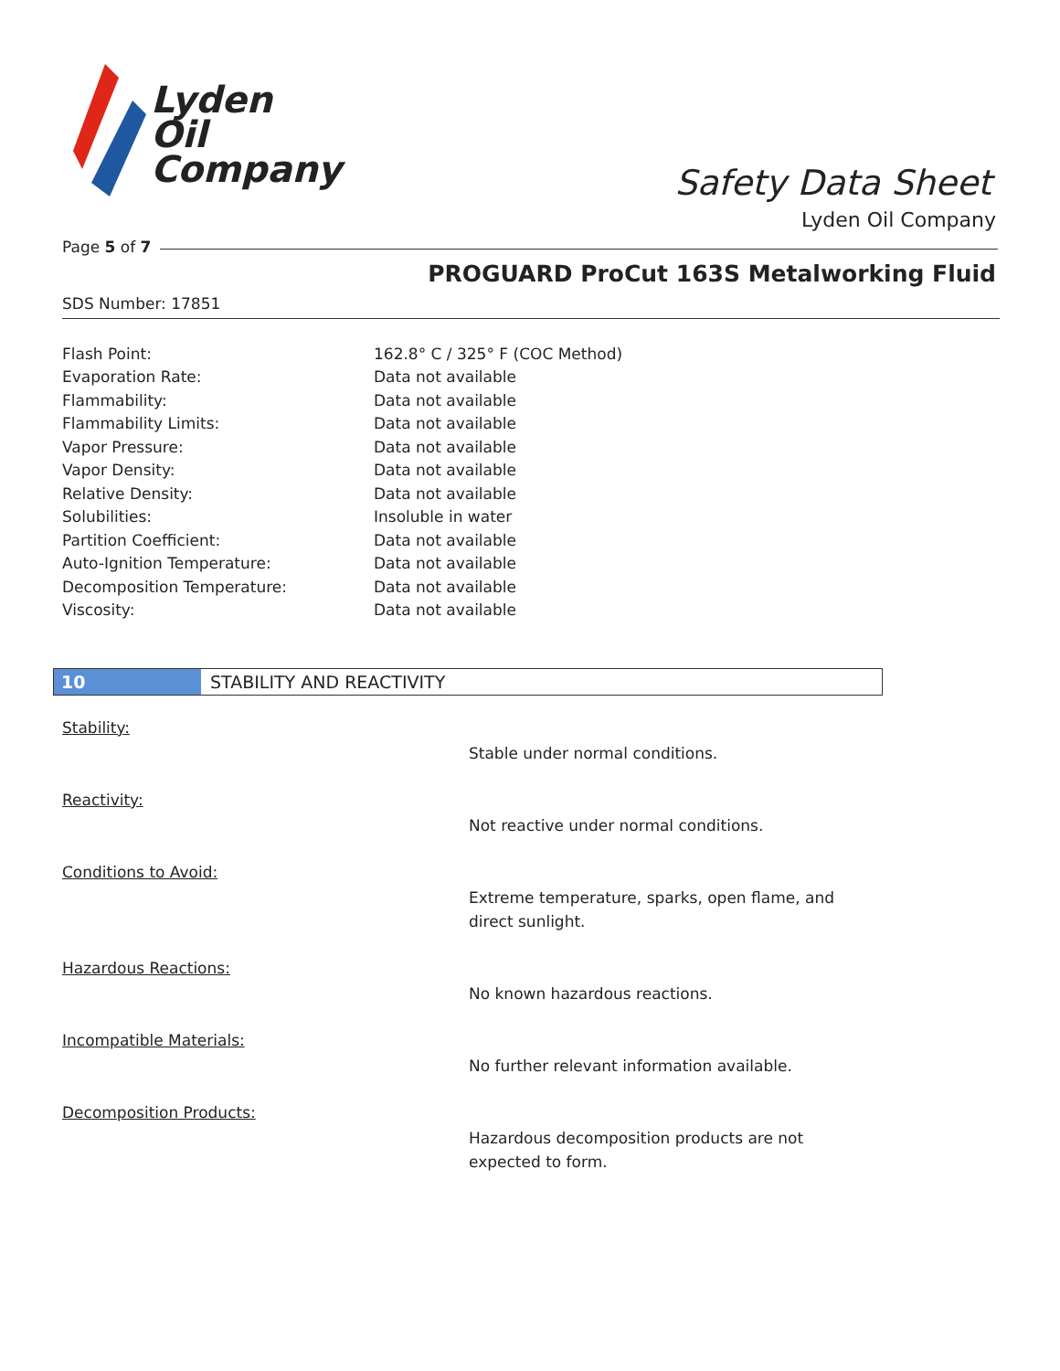Lyden
Oil
Company
Safety Data Sheet
Lyden Oil Company
Page 5 of 7
PROGUARD ProCut 163S Metalworking Fluid
SDS Number: 17851
| Flash Point: | 162.8° C / 325° F (COC Method) |
| Evaporation Rate: | Data not available |
| Flammability: | Data not available |
| Flammability Limits: | Data not available |
| Vapor Pressure: | Data not available |
| Vapor Density: | Data not available |
| Relative Density: | Data not available |
| Solubilities: | Insoluble in water |
| Partition Coefficient: | Data not available |
| Auto-Ignition Temperature: | Data not available |
| Decomposition Temperature: | Data not available |
| Viscosity: | Data not available |
10 STABILITY AND REACTIVITY
Stability:
Stable under normal conditions.
Reactivity:
Not reactive under normal conditions.
Conditions to Avoid:
Extreme temperature, sparks, open flame, and direct sunlight.
Hazardous Reactions:
No known hazardous reactions.
Incompatible Materials:
No further relevant information available.
Decomposition Products:
Hazardous decomposition products are not expected to form.